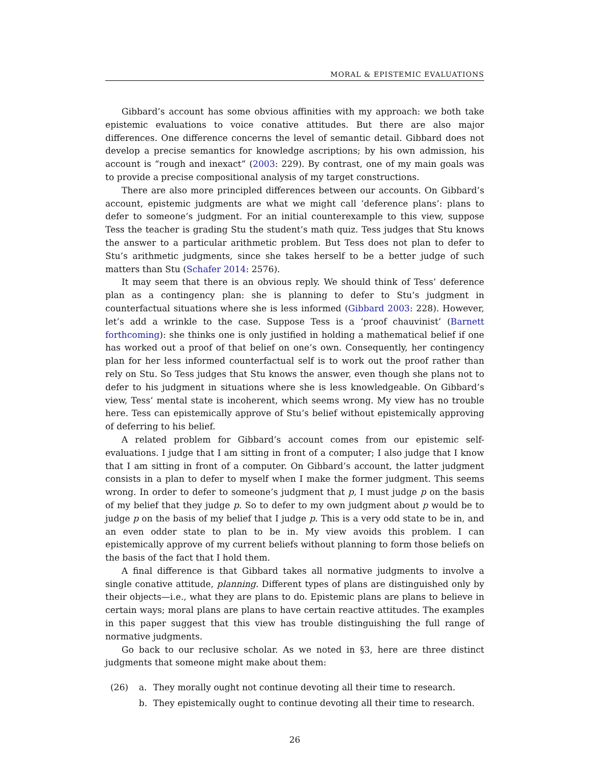MORAL & EPISTEMIC EVALUATIONS
Gibbard’s account has some obvious affinities with my approach: we both take epistemic evaluations to voice conative attitudes. But there are also major differences. One difference concerns the level of semantic detail. Gibbard does not develop a precise semantics for knowledge ascriptions; by his own admission, his account is “rough and inexact” (2003: 229). By contrast, one of my main goals was to provide a precise compositional analysis of my target constructions.
There are also more principled differences between our accounts. On Gibbard’s account, epistemic judgments are what we might call ‘deference plans’: plans to defer to someone’s judgment. For an initial counterexample to this view, suppose Tess the teacher is grading Stu the student’s math quiz. Tess judges that Stu knows the answer to a particular arithmetic problem. But Tess does not plan to defer to Stu’s arithmetic judgments, since she takes herself to be a better judge of such matters than Stu (Schafer 2014: 2576).
It may seem that there is an obvious reply. We should think of Tess’ deference plan as a contingency plan: she is planning to defer to Stu’s judgment in counterfactual situations where she is less informed (Gibbard 2003: 228). However, let’s add a wrinkle to the case. Suppose Tess is a ‘proof chauvinist’ (Barnett forthcoming): she thinks one is only justified in holding a mathematical belief if one has worked out a proof of that belief on one’s own. Consequently, her contingency plan for her less informed counterfactual self is to work out the proof rather than rely on Stu. So Tess judges that Stu knows the answer, even though she plans not to defer to his judgment in situations where she is less knowledgeable. On Gibbard’s view, Tess’ mental state is incoherent, which seems wrong. My view has no trouble here. Tess can epistemically approve of Stu’s belief without epistemically approving of deferring to his belief.
A related problem for Gibbard’s account comes from our epistemic self-evaluations. I judge that I am sitting in front of a computer; I also judge that I know that I am sitting in front of a computer. On Gibbard’s account, the latter judgment consists in a plan to defer to myself when I make the former judgment. This seems wrong. In order to defer to someone’s judgment that p, I must judge p on the basis of my belief that they judge p. So to defer to my own judgment about p would be to judge p on the basis of my belief that I judge p. This is a very odd state to be in, and an even odder state to plan to be in. My view avoids this problem. I can epistemically approve of my current beliefs without planning to form those beliefs on the basis of the fact that I hold them.
A final difference is that Gibbard takes all normative judgments to involve a single conative attitude, planning. Different types of plans are distinguished only by their objects—i.e., what they are plans to do. Epistemic plans are plans to believe in certain ways; moral plans are plans to have certain reactive attitudes. The examples in this paper suggest that this view has trouble distinguishing the full range of normative judgments.
Go back to our reclusive scholar. As we noted in §3, here are three distinct judgments that someone might make about them:
(26) a. They morally ought not continue devoting all their time to research.
b. They epistemically ought to continue devoting all their time to research.
26